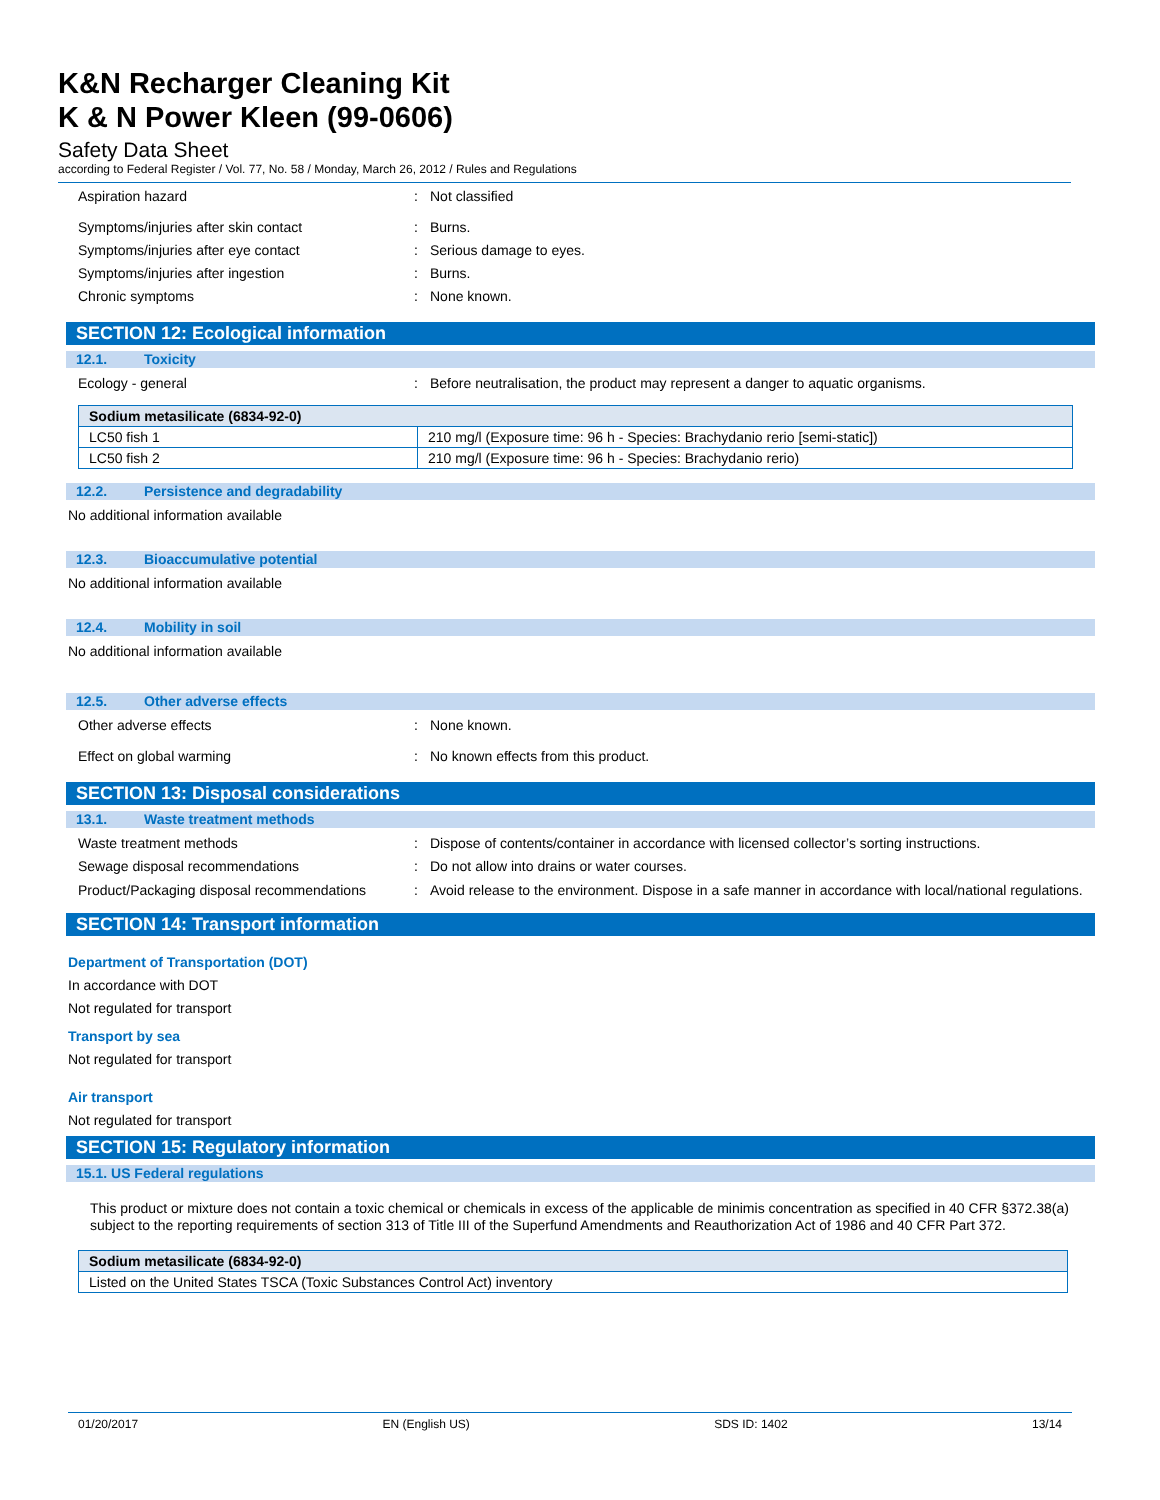K&N Recharger Cleaning Kit
K & N Power Kleen (99-0606)
Safety Data Sheet
according to Federal Register / Vol. 77, No. 58 / Monday, March 26, 2012 / Rules and Regulations
Aspiration hazard : Not classified
Symptoms/injuries after skin contact : Burns.
Symptoms/injuries after eye contact : Serious damage to eyes.
Symptoms/injuries after ingestion : Burns.
Chronic symptoms : None known.
SECTION 12: Ecological information
12.1. Toxicity
Ecology - general : Before neutralisation, the product may represent a danger to aquatic organisms.
| Sodium metasilicate (6834-92-0) | |
| --- | --- |
| LC50 fish 1 | 210 mg/l (Exposure time: 96 h - Species: Brachydanio rerio [semi-static]) |
| LC50 fish 2 | 210 mg/l (Exposure time: 96 h - Species: Brachydanio rerio) |
12.2. Persistence and degradability
No additional information available
12.3. Bioaccumulative potential
No additional information available
12.4. Mobility in soil
No additional information available
12.5. Other adverse effects
Other adverse effects : None known.
Effect on global warming : No known effects from this product.
SECTION 13: Disposal considerations
13.1. Waste treatment methods
Waste treatment methods : Dispose of contents/container in accordance with licensed collector’s sorting instructions.
Sewage disposal recommendations : Do not allow into drains or water courses.
Product/Packaging disposal recommendations
: Avoid release to the environment. Dispose in a safe manner in accordance with local/national regulations.
SECTION 14: Transport information
Department of Transportation (DOT)
In accordance with DOT
Not regulated for transport
Transport by sea
Not regulated for transport
Air transport
Not regulated for transport
SECTION 15: Regulatory information
15.1. US Federal regulations
This product or mixture does not contain a toxic chemical or chemicals in excess of the applicable de minimis concentration as specified in 40 CFR §372.38(a) subject to the reporting requirements of section 313 of Title III of the Superfund Amendments and Reauthorization Act of 1986 and 40 CFR Part 372.
| Sodium metasilicate (6834-92-0) |
| --- |
| Listed on the United States TSCA (Toxic Substances Control Act) inventory |
01/20/2017 EN (English US) SDS ID: 1402 13/14